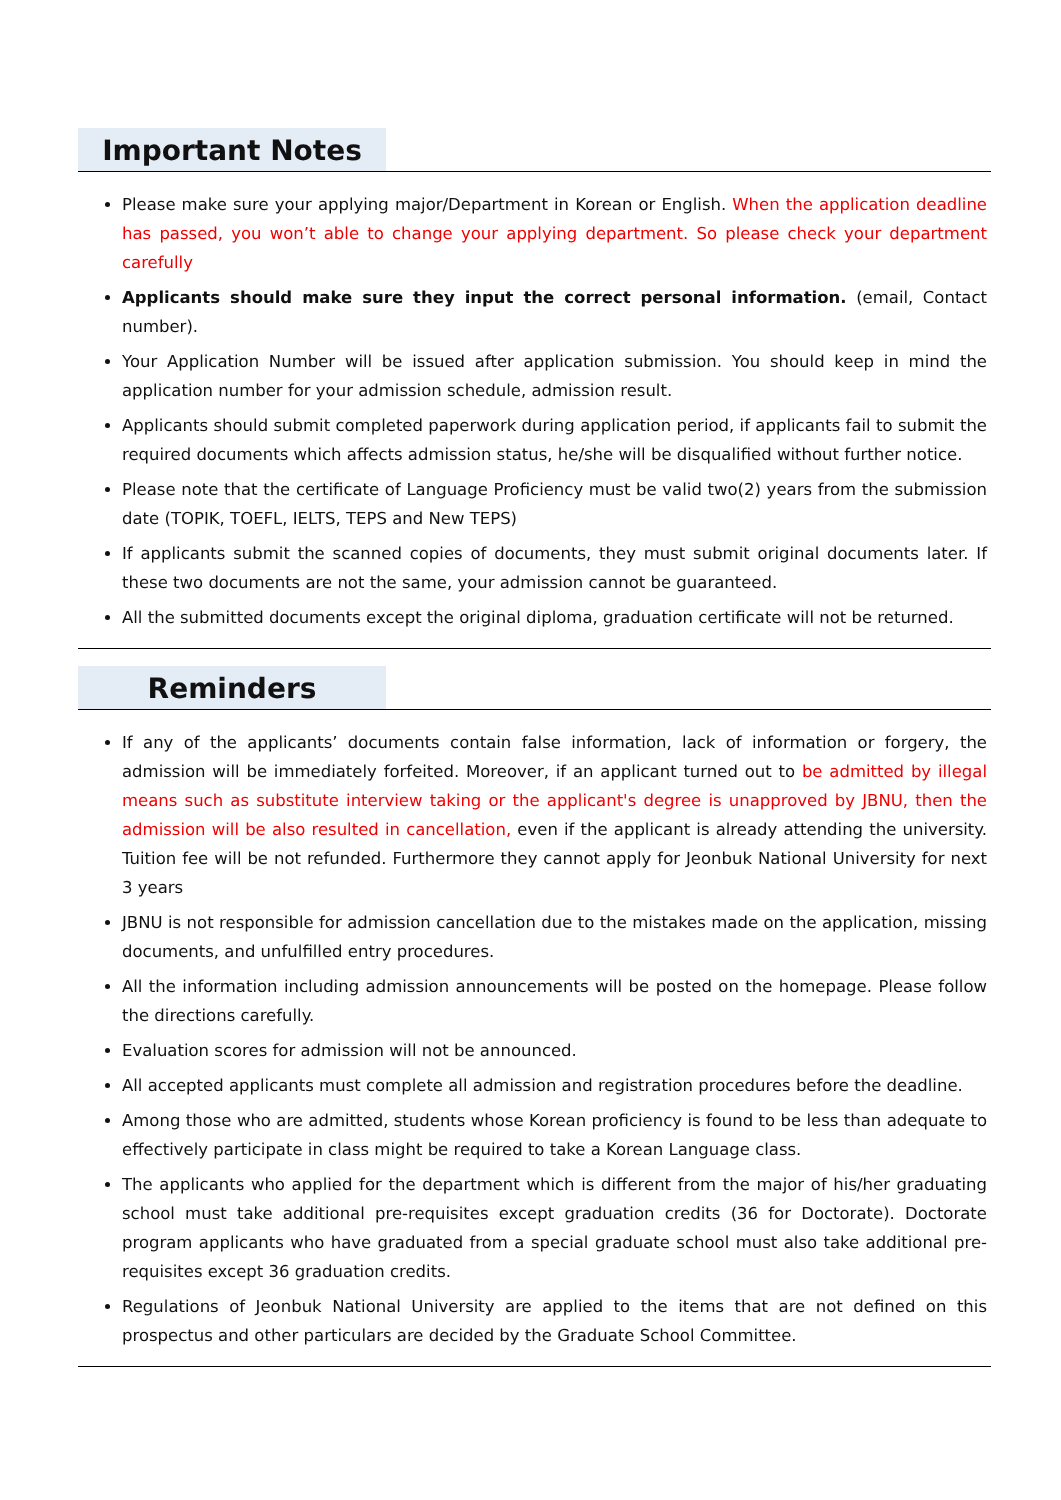Important Notes
Please make sure your applying major/Department in Korean or English. When the application deadline has passed, you won’t able to change your applying department. So please check your department carefully
Applicants should make sure they input the correct personal information. (email, Contact number).
Your Application Number will be issued after application submission. You should keep in mind the application number for your admission schedule, admission result.
Applicants should submit completed paperwork during application period, if applicants fail to submit the required documents which affects admission status, he/she will be disqualified without further notice.
Please note that the certificate of Language Proficiency must be valid two(2) years from the submission date (TOPIK, TOEFL, IELTS, TEPS and New TEPS)
If applicants submit the scanned copies of documents, they must submit original documents later. If these two documents are not the same, your admission cannot be guaranteed.
All the submitted documents except the original diploma, graduation certificate will not be returned.
Reminders
If any of the applicants’ documents contain false information, lack of information or forgery, the admission will be immediately forfeited. Moreover, if an applicant turned out to be admitted by illegal means such as substitute interview taking or the applicant's degree is unapproved by JBNU, then the admission will be also resulted in cancellation, even if the applicant is already attending the university. Tuition fee will be not refunded. Furthermore they cannot apply for Jeonbuk National University for next 3 years
JBNU is not responsible for admission cancellation due to the mistakes made on the application, missing documents, and unfulfilled entry procedures.
All the information including admission announcements will be posted on the homepage. Please follow the directions carefully.
Evaluation scores for admission will not be announced.
All accepted applicants must complete all admission and registration procedures before the deadline.
Among those who are admitted, students whose Korean proficiency is found to be less than adequate to effectively participate in class might be required to take a Korean Language class.
The applicants who applied for the department which is different from the major of his/her graduating school must take additional pre-requisites except graduation credits (36 for Doctorate). Doctorate program applicants who have graduated from a special graduate school must also take additional pre-requisites except 36 graduation credits.
Regulations of Jeonbuk National University are applied to the items that are not defined on this prospectus and other particulars are decided by the Graduate School Committee.